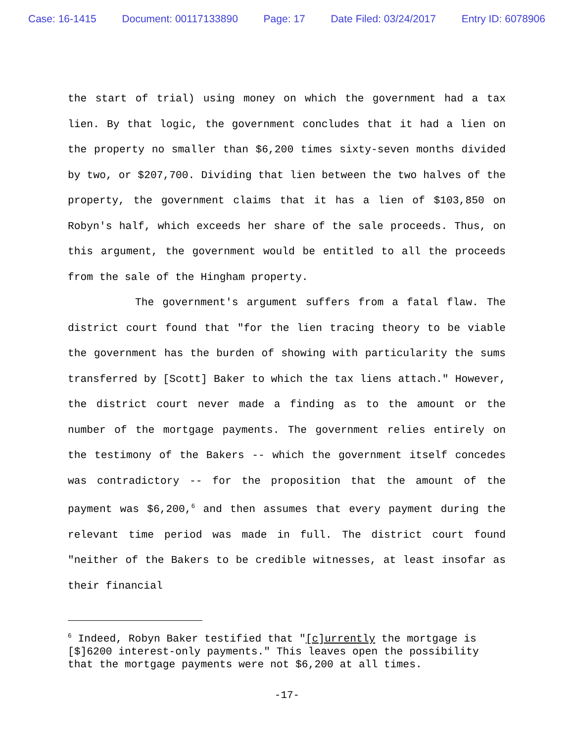Case: 16-1415 Document: 00117133890 Page: 17 Date Filed: 03/24/2017 Entry ID: 6078906
the start of trial) using money on which the government had a tax lien. By that logic, the government concludes that it had a lien on the property no smaller than $6,200 times sixty-seven months divided by two, or $207,700. Dividing that lien between the two halves of the property, the government claims that it has a lien of $103,850 on Robyn's half, which exceeds her share of the sale proceeds. Thus, on this argument, the government would be entitled to all the proceeds from the sale of the Hingham property.
The government's argument suffers from a fatal flaw. The district court found that "for the lien tracing theory to be viable the government has the burden of showing with particularity the sums transferred by [Scott] Baker to which the tax liens attach." However, the district court never made a finding as to the amount or the number of the mortgage payments. The government relies entirely on the testimony of the Bakers -- which the government itself concedes was contradictory -- for the proposition that the amount of the payment was $6,200,<sup>6</sup> and then assumes that every payment during the relevant time period was made in full. The district court found "neither of the Bakers to be credible witnesses, at least insofar as their financial
<sup>6</sup> Indeed, Robyn Baker testified that "[c]urrently the mortgage is [$]6200 interest-only payments." This leaves open the possibility that the mortgage payments were not $6,200 at all times.
-17-